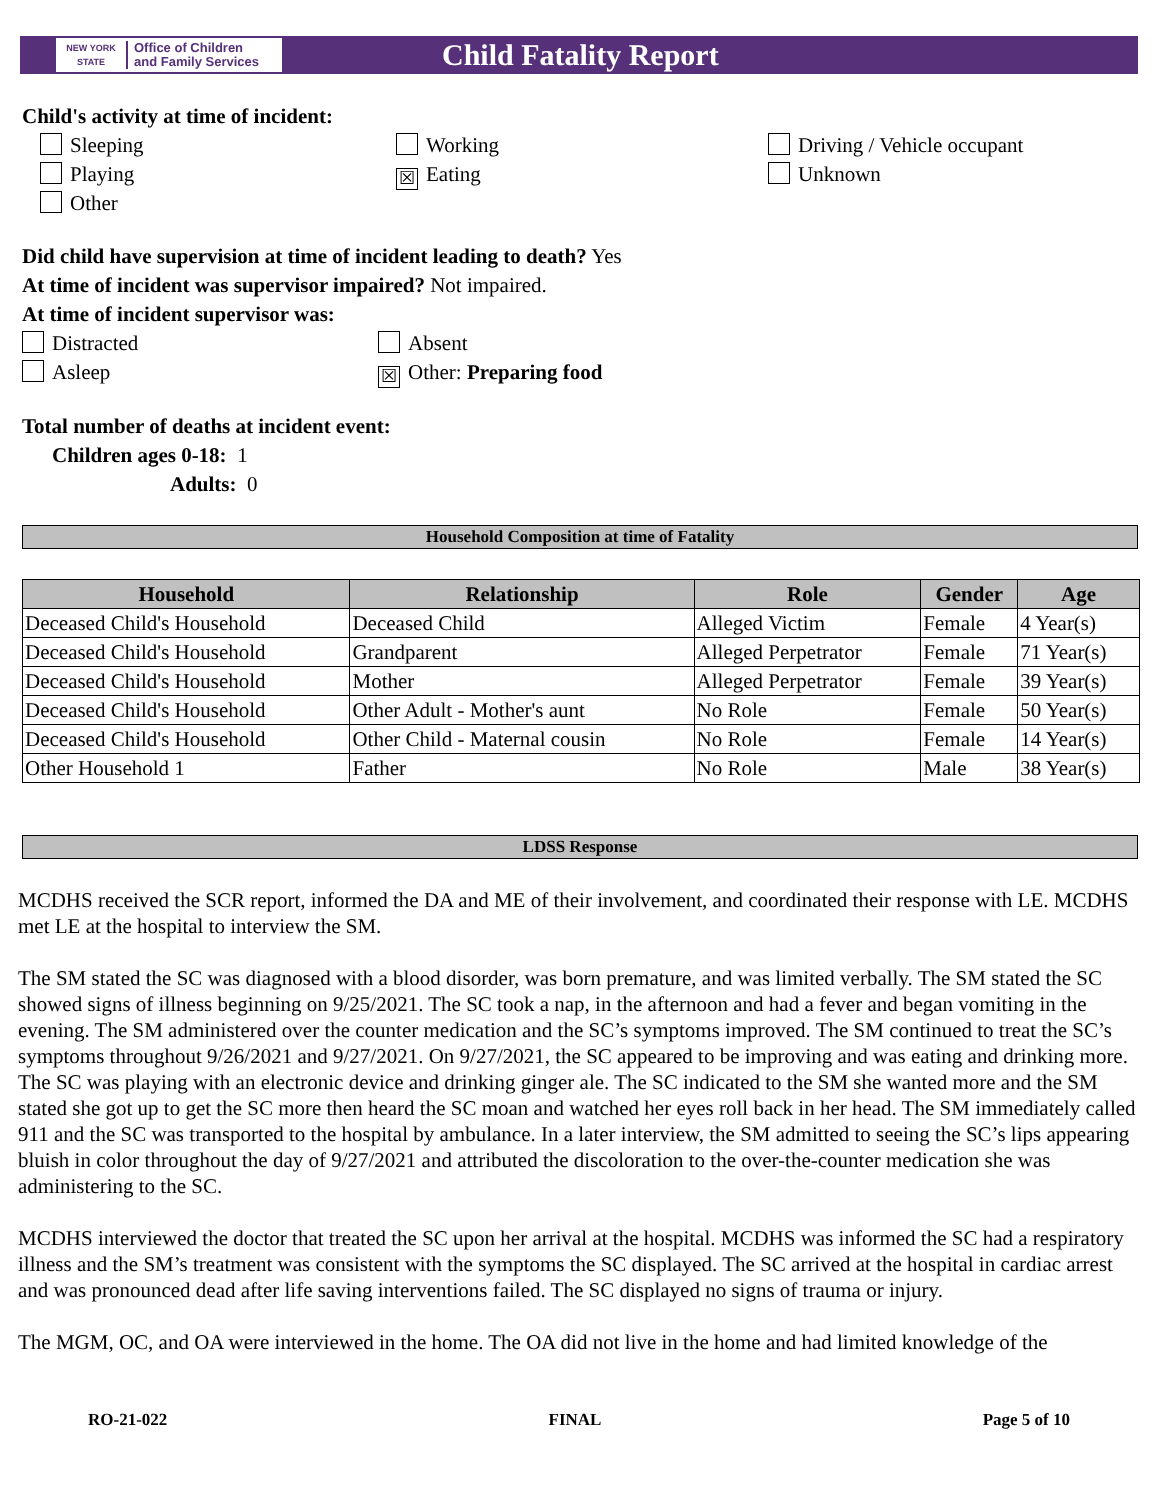NEW YORK STATE Office of Children
and Family Services
Child Fatality Report
Child's activity at time of incident:
Sleeping
Playing
Other
Working
☒ Eating
Driving / Vehicle occupant
Unknown
Did child have supervision at time of incident leading to death? Yes
At time of incident was supervisor impaired? Not impaired.
At time of incident supervisor was:
Distracted
Asleep
Absent
☒ Other: Preparing food
Total number of deaths at incident event:
Children ages 0-18: 1
Adults: 0
Household Composition at time of Fatality
| Household | Relationship | Role | Gender | Age |
| --- | --- | --- | --- | --- |
| Deceased Child's Household | Deceased Child | Alleged Victim | Female | 4 Year(s) |
| Deceased Child's Household | Grandparent | Alleged Perpetrator | Female | 71 Year(s) |
| Deceased Child's Household | Mother | Alleged Perpetrator | Female | 39 Year(s) |
| Deceased Child's Household | Other Adult - Mother's aunt | No Role | Female | 50 Year(s) |
| Deceased Child's Household | Other Child - Maternal cousin | No Role | Female | 14 Year(s) |
| Other Household 1 | Father | No Role | Male | 38 Year(s) |
LDSS Response
MCDHS received the SCR report, informed the DA and ME of their involvement, and coordinated their response with LE. MCDHS met LE at the hospital to interview the SM.
The SM stated the SC was diagnosed with a blood disorder, was born premature, and was limited verbally. The SM stated the SC showed signs of illness beginning on 9/25/2021. The SC took a nap, in the afternoon and had a fever and began vomiting in the evening. The SM administered over the counter medication and the SC’s symptoms improved. The SM continued to treat the SC’s symptoms throughout 9/26/2021 and 9/27/2021. On 9/27/2021, the SC appeared to be improving and was eating and drinking more. The SC was playing with an electronic device and drinking ginger ale. The SC indicated to the SM she wanted more and the SM stated she got up to get the SC more then heard the SC moan and watched her eyes roll back in her head. The SM immediately called 911 and the SC was transported to the hospital by ambulance. In a later interview, the SM admitted to seeing the SC’s lips appearing bluish in color throughout the day of 9/27/2021 and attributed the discoloration to the over-the-counter medication she was administering to the SC.
MCDHS interviewed the doctor that treated the SC upon her arrival at the hospital. MCDHS was informed the SC had a respiratory illness and the SM’s treatment was consistent with the symptoms the SC displayed. The SC arrived at the hospital in cardiac arrest and was pronounced dead after life saving interventions failed. The SC displayed no signs of trauma or injury.
The MGM, OC, and OA were interviewed in the home. The OA did not live in the home and had limited knowledge of the
RO-21-022 FINAL Page 5 of 10